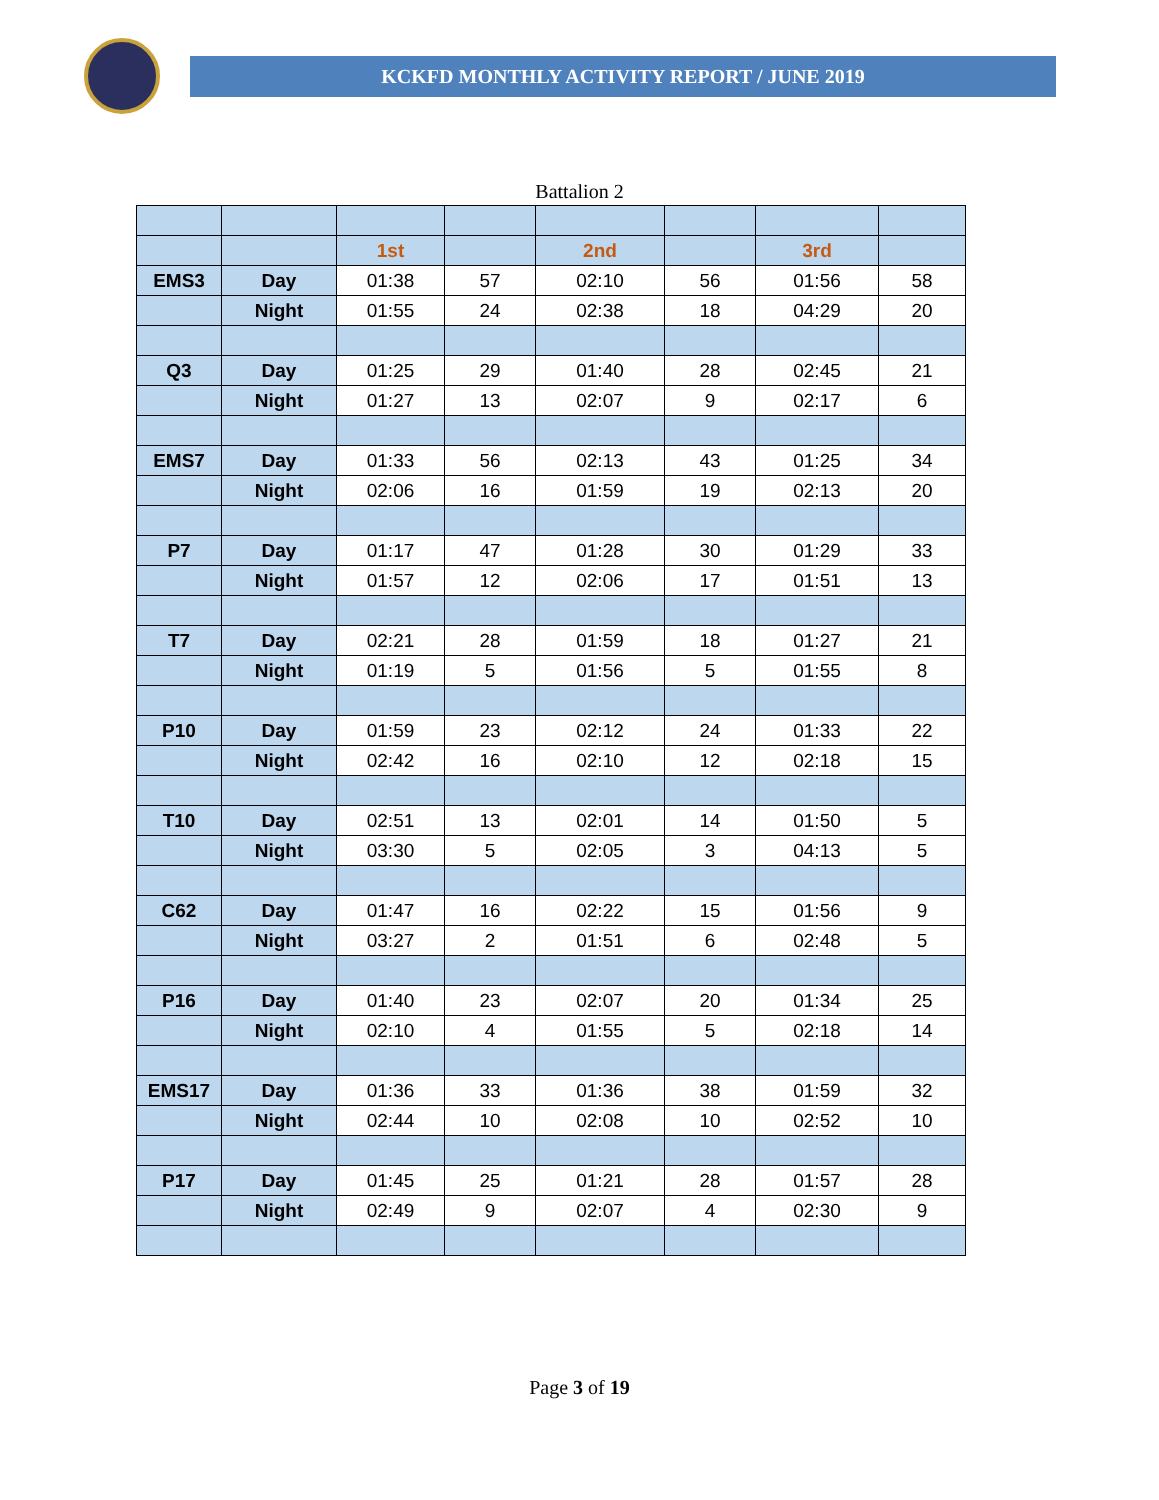KCKFD MONTHLY ACTIVITY REPORT / JUNE 2019
Battalion 2
| | | 1st | | 2nd | | 3rd | |
| EMS3 | Day | 01:38 | 57 | 02:10 | 56 | 01:56 | 58 |
| | Night | 01:55 | 24 | 02:38 | 18 | 04:29 | 20 |
| Q3 | Day | 01:25 | 29 | 01:40 | 28 | 02:45 | 21 |
| | Night | 01:27 | 13 | 02:07 | 9 | 02:17 | 6 |
| EMS7 | Day | 01:33 | 56 | 02:13 | 43 | 01:25 | 34 |
| | Night | 02:06 | 16 | 01:59 | 19 | 02:13 | 20 |
| P7 | Day | 01:17 | 47 | 01:28 | 30 | 01:29 | 33 |
| | Night | 01:57 | 12 | 02:06 | 17 | 01:51 | 13 |
| T7 | Day | 02:21 | 28 | 01:59 | 18 | 01:27 | 21 |
| | Night | 01:19 | 5 | 01:56 | 5 | 01:55 | 8 |
| P10 | Day | 01:59 | 23 | 02:12 | 24 | 01:33 | 22 |
| | Night | 02:42 | 16 | 02:10 | 12 | 02:18 | 15 |
| T10 | Day | 02:51 | 13 | 02:01 | 14 | 01:50 | 5 |
| | Night | 03:30 | 5 | 02:05 | 3 | 04:13 | 5 |
| C62 | Day | 01:47 | 16 | 02:22 | 15 | 01:56 | 9 |
| | Night | 03:27 | 2 | 01:51 | 6 | 02:48 | 5 |
| P16 | Day | 01:40 | 23 | 02:07 | 20 | 01:34 | 25 |
| | Night | 02:10 | 4 | 01:55 | 5 | 02:18 | 14 |
| EMS17 | Day | 01:36 | 33 | 01:36 | 38 | 01:59 | 32 |
| | Night | 02:44 | 10 | 02:08 | 10 | 02:52 | 10 |
| P17 | Day | 01:45 | 25 | 01:21 | 28 | 01:57 | 28 |
| | Night | 02:49 | 9 | 02:07 | 4 | 02:30 | 9 |
Page 3 of 19